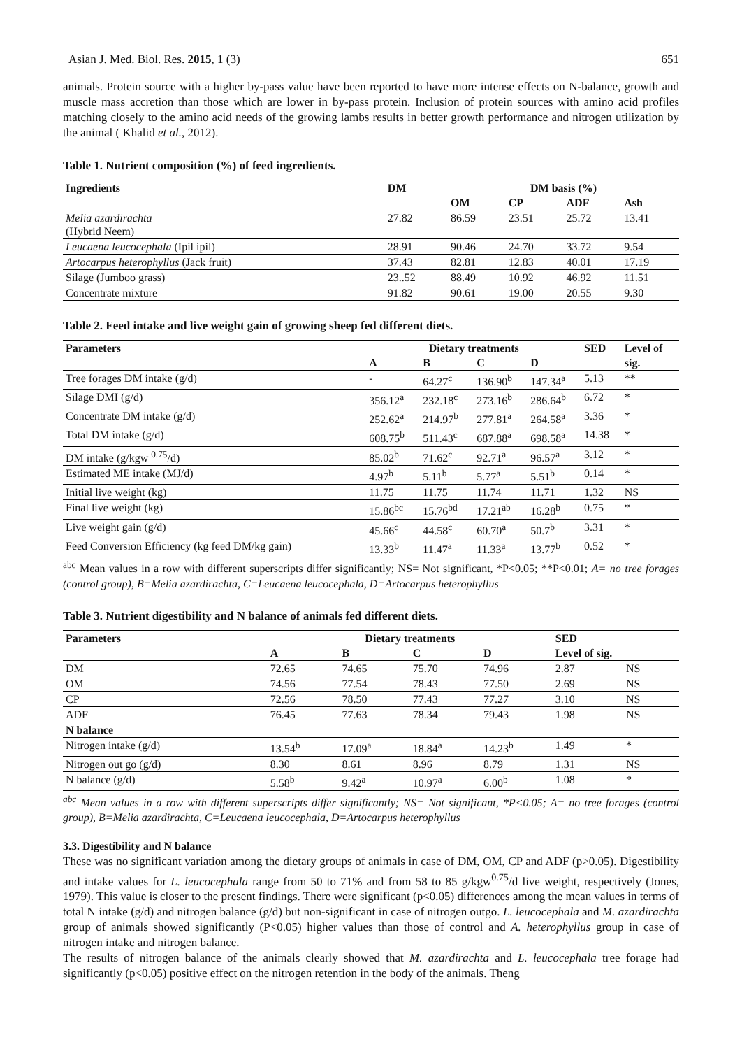Asian J. Med. Biol. Res. 2015, 1 (3) 651
animals. Protein source with a higher by-pass value have been reported to have more intense effects on N-balance, growth and muscle mass accretion than those which are lower in by-pass protein. Inclusion of protein sources with amino acid profiles matching closely to the amino acid needs of the growing lambs results in better growth performance and nitrogen utilization by the animal ( Khalid et al., 2012).
Table 1. Nutrient composition (%) of feed ingredients.
| Ingredients | DM | DM basis (%) | | | |
| --- | --- | --- | --- | --- | --- |
| | | OM | CP | ADF | Ash |
| Melia azardirachta (Hybrid Neem) | 27.82 | 86.59 | 23.51 | 25.72 | 13.41 |
| Leucaena leucocephala (Ipil ipil) | 28.91 | 90.46 | 24.70 | 33.72 | 9.54 |
| Artocarpus heterophyllus (Jack fruit) | 37.43 | 82.81 | 12.83 | 40.01 | 17.19 |
| Silage (Jumboo grass) | 23..52 | 88.49 | 10.92 | 46.92 | 11.51 |
| Concentrate mixture | 91.82 | 90.61 | 19.00 | 20.55 | 9.30 |
Table 2. Feed intake and live weight gain of growing sheep fed different diets.
| Parameters | Dietary treatments | | | | SED | Level of |
| --- | --- | --- | --- | --- | --- | --- |
| | A | B | C | D | | sig. |
| Tree forages DM intake (g/d) | - | 64.27<sup>c</sup> | 136.90<sup>b</sup> | 147.34<sup>a</sup> | 5.13 | ** |
| Silage DMI (g/d) | 356.12<sup>a</sup> | 232.18<sup>c</sup> | 273.16<sup>b</sup> | 286.64<sup>b</sup> | 6.72 | * |
| Concentrate DM intake (g/d) | 252.62<sup>a</sup> | 214.97<sup>b</sup> | 277.81<sup>a</sup> | 264.58<sup>a</sup> | 3.36 | * |
| Total DM intake (g/d) | 608.75<sup>b</sup> | 511.43<sup>c</sup> | 687.88<sup>a</sup> | 698.58<sup>a</sup> | 14.38 | * |
| DM intake (g/kgw <sup>0.75</sup>/d) | 85.02<sup>b</sup> | 71.62<sup>c</sup> | 92.71<sup>a</sup> | 96.57<sup>a</sup> | 3.12 | * |
| Estimated ME intake (MJ/d) | 4.97<sup>b</sup> | 5.11<sup>b</sup> | 5.77<sup>a</sup> | 5.51<sup>b</sup> | 0.14 | * |
| Initial live weight (kg) | 11.75 | 11.75 | 11.74 | 11.71 | 1.32 | NS |
| Final live weight (kg) | 15.86<sup>bc</sup> | 15.76<sup>bd</sup> | 17.21<sup>ab</sup> | 16.28<sup>b</sup> | 0.75 | * |
| Live weight gain (g/d) | 45.66<sup>c</sup> | 44.58<sup>c</sup> | 60.70<sup>a</sup> | 50.7<sup>b</sup> | 3.31 | * |
| Feed Conversion Efficiency (kg feed DM/kg gain) | 13.33<sup>b</sup> | 11.47<sup>a</sup> | 11.33<sup>a</sup> | 13.77<sup>b</sup> | 0.52 | * |
<sup>abc</sup> Mean values in a row with different superscripts differ significantly; NS= Not significant, *P<0.05; **P<0.01; A= no tree forages (control group), B=Melia azardirachta, C=Leucaena leucocephala, D=Artocarpus heterophyllus
Table 3. Nutrient digestibility and N balance of animals fed different diets.
| Parameters | Dietary treatments | | | | SED | |
| --- | --- | --- | --- | --- | --- | --- |
| | A | B | C | D | Level of sig. | |
| DM | 72.65 | 74.65 | 75.70 | 74.96 | 2.87 | NS |
| OM | 74.56 | 77.54 | 78.43 | 77.50 | 2.69 | NS |
| CP | 72.56 | 78.50 | 77.43 | 77.27 | 3.10 | NS |
| ADF | 76.45 | 77.63 | 78.34 | 79.43 | 1.98 | NS |
| N balance | | | | | | |
| Nitrogen intake (g/d) | 13.54<sup>b</sup> | 17.09<sup>a</sup> | 18.84<sup>a</sup> | 14.23<sup>b</sup> | 1.49 | * |
| Nitrogen out go (g/d) | 8.30 | 8.61 | 8.96 | 8.79 | 1.31 | NS |
| N balance (g/d) | 5.58<sup>b</sup> | 9.42<sup>a</sup> | 10.97<sup>a</sup> | 6.00<sup>b</sup> | 1.08 | * |
<sup>abc</sup> Mean values in a row with different superscripts differ significantly; NS= Not significant, *P<0.05; A= no tree forages (control group), B=Melia azardirachta, C=Leucaena leucocephala, D=Artocarpus heterophyllus
3.3. Digestibility and N balance
These was no significant variation among the dietary groups of animals in case of DM, OM, CP and ADF (p>0.05). Digestibility and intake values for L. leucocephala range from 50 to 71% and from 58 to 85 g/kgw<sup>0.75</sup>/d live weight, respectively (Jones, 1979). This value is closer to the present findings. There were significant (p<0.05) differences among the mean values in terms of total N intake (g/d) and nitrogen balance (g/d) but non-significant in case of nitrogen outgo. L. leucocephala and M. azardirachta group of animals showed significantly (P<0.05) higher values than those of control and A. heterophyllus group in case of nitrogen intake and nitrogen balance.
The results of nitrogen balance of the animals clearly showed that M. azardirachta and L. leucocephala tree forage had significantly (p<0.05) positive effect on the nitrogen retention in the body of the animals. Theng